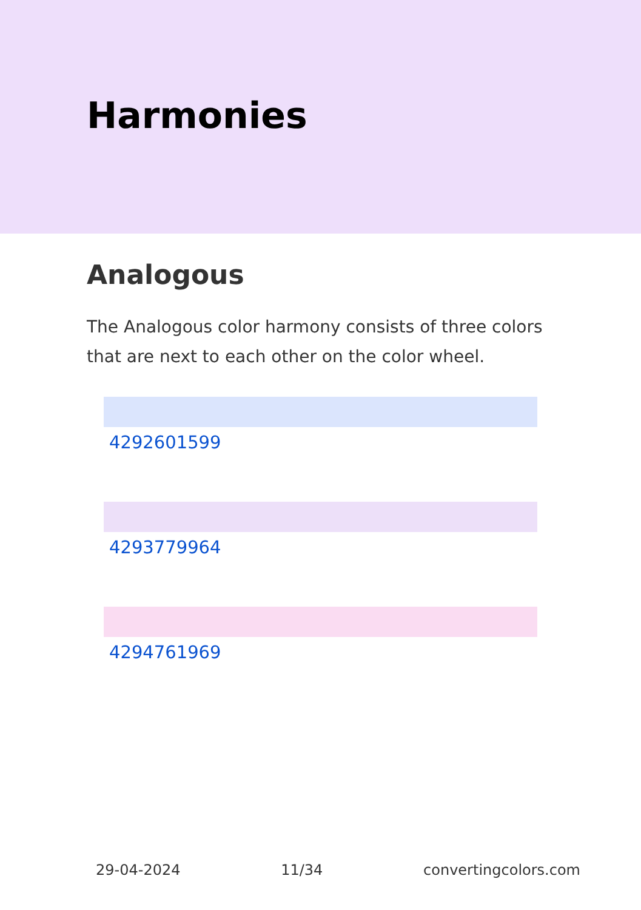Harmonies
Analogous
The Analogous color harmony consists of three colors that are next to each other on the color wheel.
4292601599
4293779964
4294761969
29-04-2024 11/34 convertingcolors.com